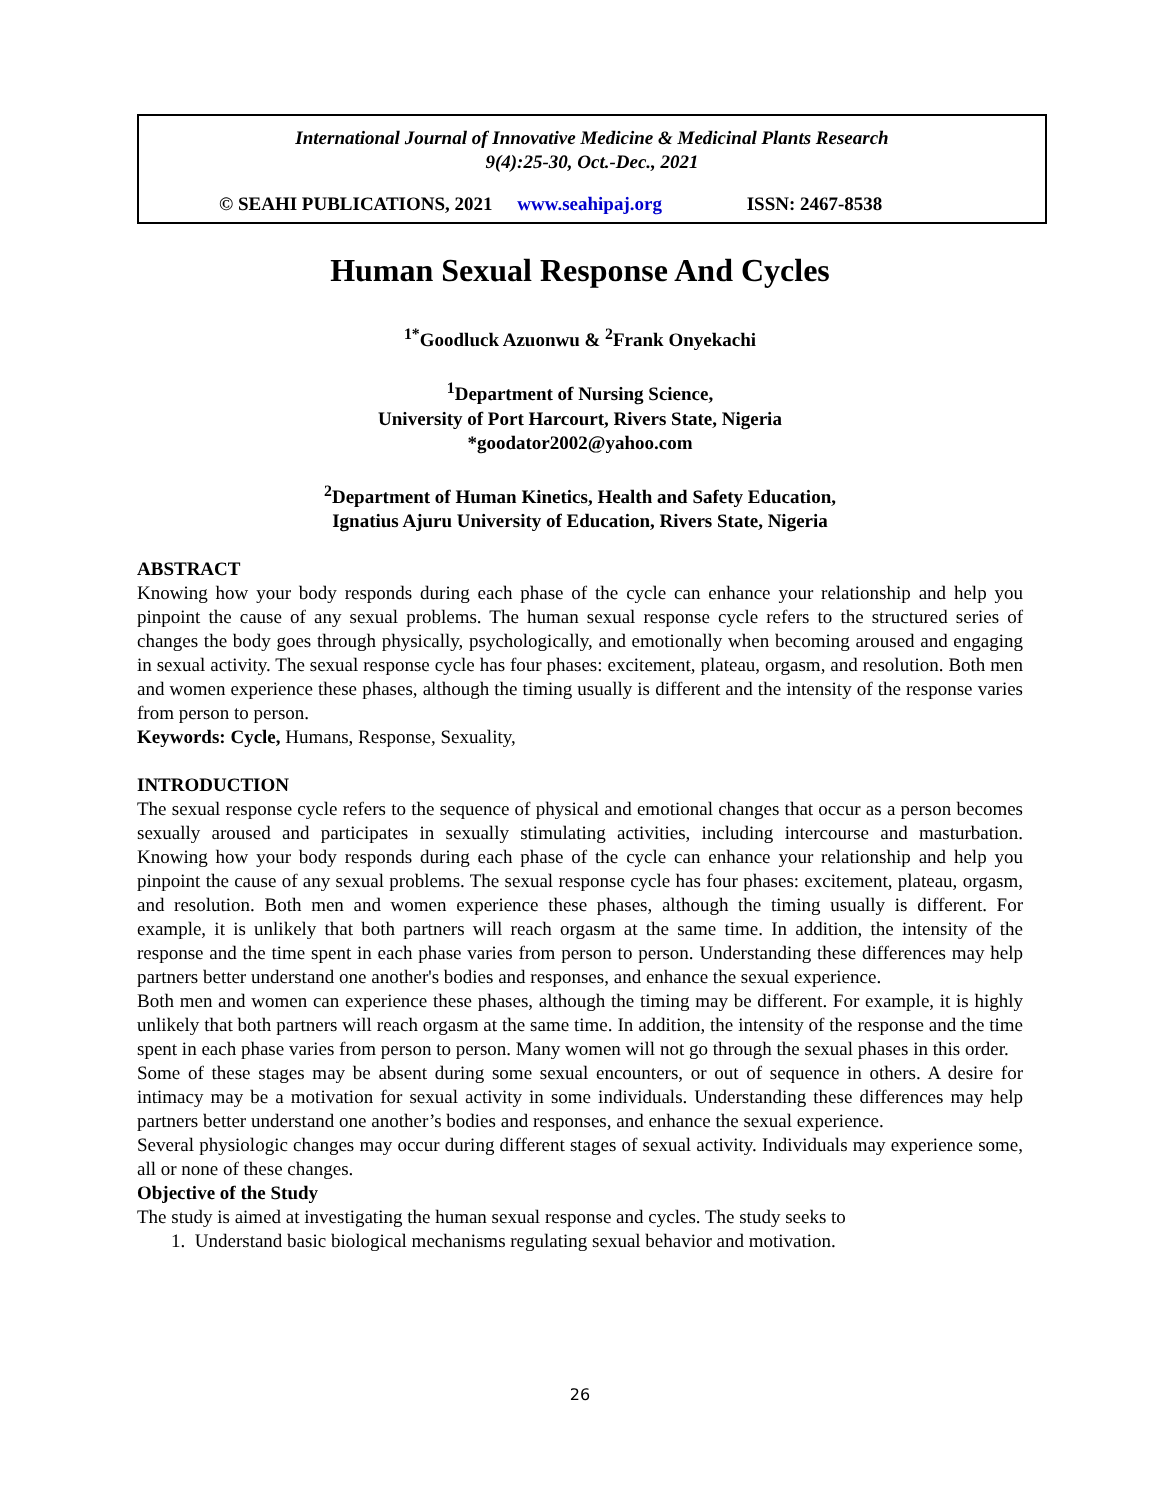International Journal of Innovative Medicine & Medicinal Plants Research
9(4):25-30, Oct.-Dec., 2021
© SEAHI PUBLICATIONS, 2021 www.seahipaj.org ISSN: 2467-8538
Human Sexual Response And Cycles
<sup>1*</sup>Goodluck Azuonwu & <sup>2</sup>Frank Onyekachi
<sup>1</sup> Department of Nursing Science,
University of Port Harcourt, Rivers State, Nigeria
*goodator2002@yahoo.com
<sup>2</sup> Department of Human Kinetics, Health and Safety Education,
Ignatius Ajuru University of Education, Rivers State, Nigeria
ABSTRACT
Knowing how your body responds during each phase of the cycle can enhance your relationship and help you pinpoint the cause of any sexual problems. The human sexual response cycle refers to the structured series of changes the body goes through physically, psychologically, and emotionally when becoming aroused and engaging in sexual activity. The sexual response cycle has four phases: excitement, plateau, orgasm, and resolution. Both men and women experience these phases, although the timing usually is different and the intensity of the response varies from person to person.
Keywords: Cycle, Humans, Response, Sexuality,
INTRODUCTION
The sexual response cycle refers to the sequence of physical and emotional changes that occur as a person becomes sexually aroused and participates in sexually stimulating activities, including intercourse and masturbation. Knowing how your body responds during each phase of the cycle can enhance your relationship and help you pinpoint the cause of any sexual problems. The sexual response cycle has four phases: excitement, plateau, orgasm, and resolution. Both men and women experience these phases, although the timing usually is different. For example, it is unlikely that both partners will reach orgasm at the same time. In addition, the intensity of the response and the time spent in each phase varies from person to person. Understanding these differences may help partners better understand one another's bodies and responses, and enhance the sexual experience.
Both men and women can experience these phases, although the timing may be different. For example, it is highly unlikely that both partners will reach orgasm at the same time. In addition, the intensity of the response and the time spent in each phase varies from person to person. Many women will not go through the sexual phases in this order.
Some of these stages may be absent during some sexual encounters, or out of sequence in others. A desire for intimacy may be a motivation for sexual activity in some individuals. Understanding these differences may help partners better understand one another’s bodies and responses, and enhance the sexual experience.
Several physiologic changes may occur during different stages of sexual activity. Individuals may experience some, all or none of these changes.
Objective of the Study
The study is aimed at investigating the human sexual response and cycles. The study seeks to
1. Understand basic biological mechanisms regulating sexual behavior and motivation.
26